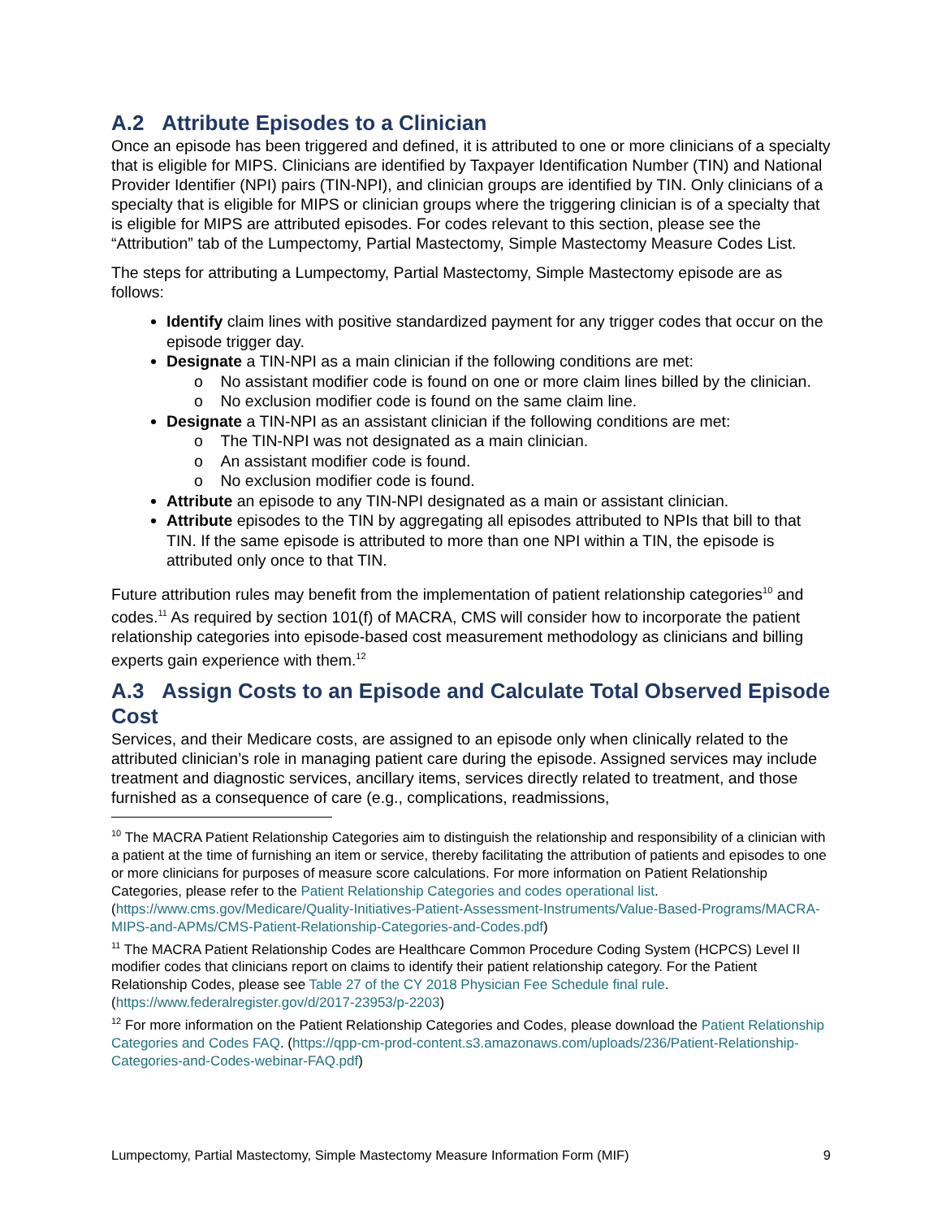A.2 Attribute Episodes to a Clinician
Once an episode has been triggered and defined, it is attributed to one or more clinicians of a specialty that is eligible for MIPS. Clinicians are identified by Taxpayer Identification Number (TIN) and National Provider Identifier (NPI) pairs (TIN-NPI), and clinician groups are identified by TIN. Only clinicians of a specialty that is eligible for MIPS or clinician groups where the triggering clinician is of a specialty that is eligible for MIPS are attributed episodes. For codes relevant to this section, please see the “Attribution” tab of the Lumpectomy, Partial Mastectomy, Simple Mastectomy Measure Codes List.
The steps for attributing a Lumpectomy, Partial Mastectomy, Simple Mastectomy episode are as follows:
Identify claim lines with positive standardized payment for any trigger codes that occur on the episode trigger day.
Designate a TIN-NPI as a main clinician if the following conditions are met:
o No assistant modifier code is found on one or more claim lines billed by the clinician.
o No exclusion modifier code is found on the same claim line.
Designate a TIN-NPI as an assistant clinician if the following conditions are met:
o The TIN-NPI was not designated as a main clinician.
o An assistant modifier code is found.
o No exclusion modifier code is found.
Attribute an episode to any TIN-NPI designated as a main or assistant clinician.
Attribute episodes to the TIN by aggregating all episodes attributed to NPIs that bill to that TIN. If the same episode is attributed to more than one NPI within a TIN, the episode is attributed only once to that TIN.
Future attribution rules may benefit from the implementation of patient relationship categories<sup>10</sup> and codes.<sup>11</sup> As required by section 101(f) of MACRA, CMS will consider how to incorporate the patient relationship categories into episode-based cost measurement methodology as clinicians and billing experts gain experience with them.<sup>12</sup>
A.3 Assign Costs to an Episode and Calculate Total Observed Episode Cost
Services, and their Medicare costs, are assigned to an episode only when clinically related to the attributed clinician’s role in managing patient care during the episode. Assigned services may include treatment and diagnostic services, ancillary items, services directly related to treatment, and those furnished as a consequence of care (e.g., complications, readmissions,
<sup>10</sup> The MACRA Patient Relationship Categories aim to distinguish the relationship and responsibility of a clinician with a patient at the time of furnishing an item or service, thereby facilitating the attribution of patients and episodes to one or more clinicians for purposes of measure score calculations. For more information on Patient Relationship Categories, please refer to the Patient Relationship Categories and codes operational list. (https://www.cms.gov/Medicare/Quality-Initiatives-Patient-Assessment-Instruments/Value-Based-Programs/MACRA-MIPS-and-APMs/CMS-Patient-Relationship-Categories-and-Codes.pdf)
<sup>11</sup> The MACRA Patient Relationship Codes are Healthcare Common Procedure Coding System (HCPCS) Level II modifier codes that clinicians report on claims to identify their patient relationship category. For the Patient Relationship Codes, please see Table 27 of the CY 2018 Physician Fee Schedule final rule. (https://www.federalregister.gov/d/2017-23953/p-2203)
<sup>12</sup> For more information on the Patient Relationship Categories and Codes, please download the Patient Relationship Categories and Codes FAQ. (https://qpp-cm-prod-content.s3.amazonaws.com/uploads/236/Patient-Relationship-Categories-and-Codes-webinar-FAQ.pdf)
Lumpectomy, Partial Mastectomy, Simple Mastectomy Measure Information Form (MIF) 9